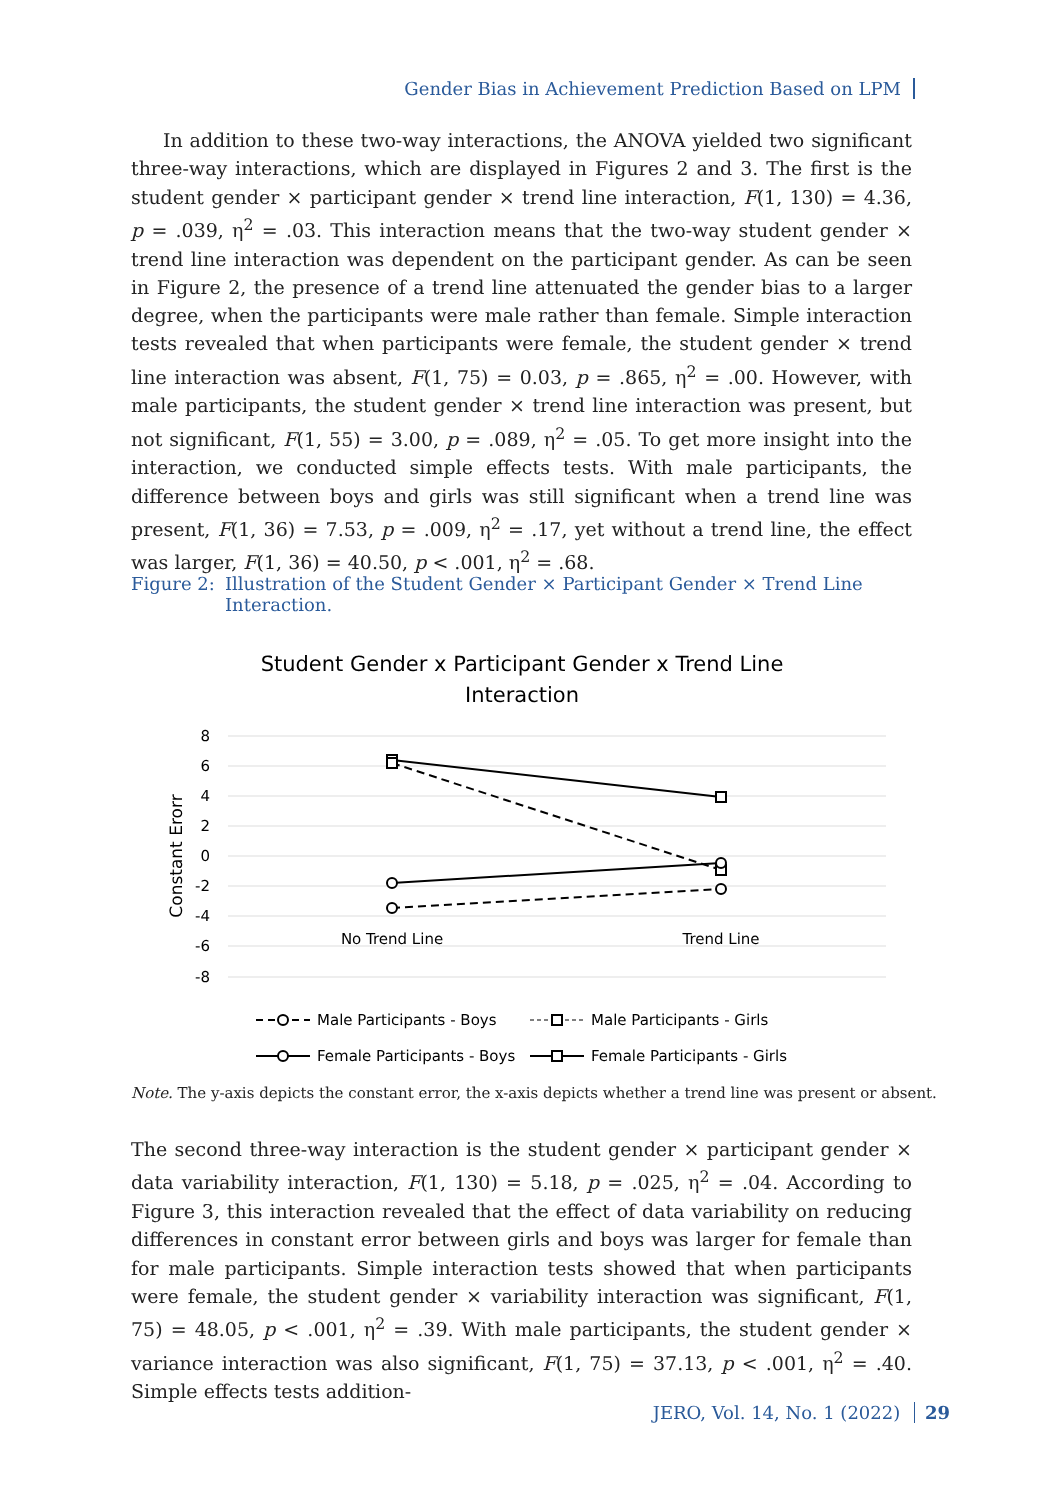Gender Bias in Achievement Prediction Based on LPM
In addition to these two-way interactions, the ANOVA yielded two significant three-way interactions, which are displayed in Figures 2 and 3. The first is the student gender × participant gender × trend line interaction, F(1, 130) = 4.36, p = .039, η<sup>2</sup> = .03. This interaction means that the two-way student gender × trend line interaction was dependent on the participant gender. As can be seen in Figure 2, the presence of a trend line attenuated the gender bias to a larger degree, when the participants were male rather than female. Simple interaction tests revealed that when participants were female, the student gender × trend line interaction was absent, F(1, 75) = 0.03, p = .865, η<sup>2</sup> = .00. However, with male participants, the student gender × trend line interaction was present, but not significant, F(1, 55) = 3.00, p = .089, η<sup>2</sup> = .05. To get more insight into the interaction, we conducted simple effects tests. With male participants, the difference between boys and girls was still significant when a trend line was present, F(1, 36) = 7.53, p = .009, η<sup>2</sup> = .17, yet without a trend line, the effect was larger, F(1, 36) = 40.50, p < .001, η<sup>2</sup> = .68.
Figure 2: Illustration of the Student Gender × Participant Gender × Trend Line
Interaction.
Student Gender x Participant Gender x Trend Line
Interaction
8
6
4
2
0
-2
-4
-6
-8
Constant Erorr
No Trend Line
Trend Line
Male Participants - Boys
Male Participants - Girls
Female Participants - Boys
Female Participants - Girls
Note. The y-axis depicts the constant error, the x-axis depicts whether a trend line was present or absent.
The second three-way interaction is the student gender × participant gender × data variability interaction, F(1, 130) = 5.18, p = .025, η<sup>2</sup> = .04. According to Figure 3, this interaction revealed that the effect of data variability on reducing differences in constant error between girls and boys was larger for female than for male participants. Simple interaction tests showed that when participants were female, the student gender × variability interaction was significant, F(1, 75) = 48.05, p < .001, η<sup>2</sup> = .39. With male participants, the student gender × variance interaction was also significant, F(1, 75) = 37.13, p < .001, η<sup>2</sup> = .40. Simple effects tests addition-
JERO, Vol. 14, No. 1 (2022) 29